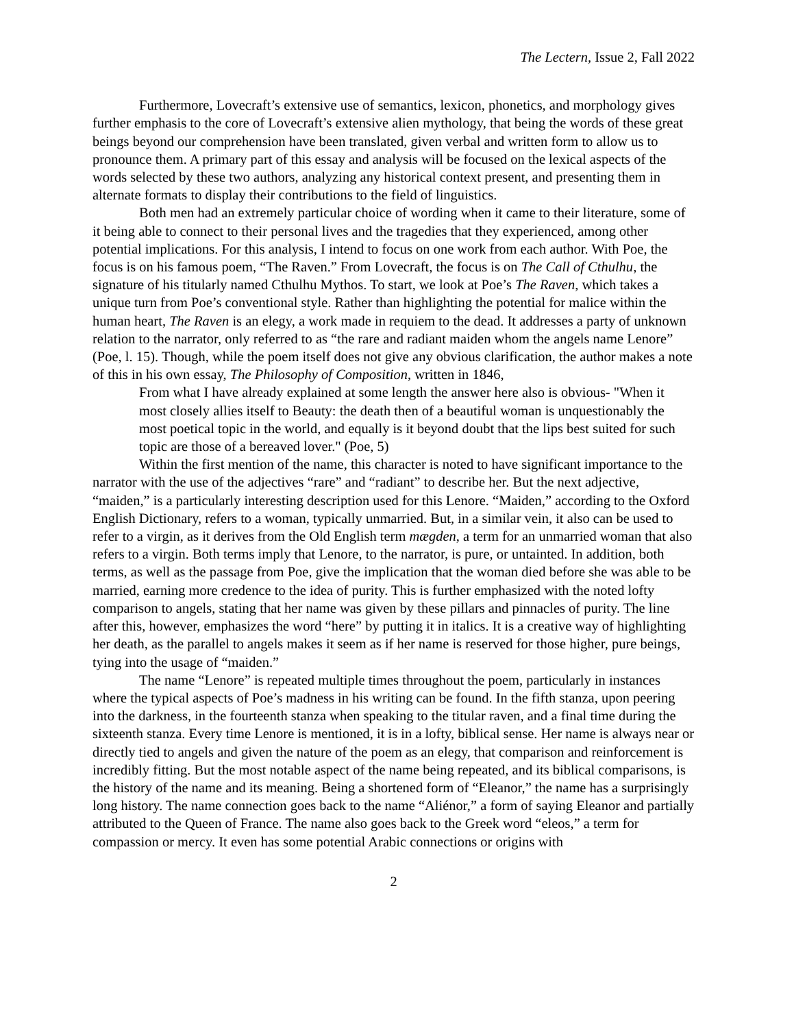The Lectern, Issue 2, Fall 2022
Furthermore, Lovecraft’s extensive use of semantics, lexicon, phonetics, and morphology gives further emphasis to the core of Lovecraft’s extensive alien mythology, that being the words of these great beings beyond our comprehension have been translated, given verbal and written form to allow us to pronounce them. A primary part of this essay and analysis will be focused on the lexical aspects of the words selected by these two authors, analyzing any historical context present, and presenting them in alternate formats to display their contributions to the field of linguistics.
Both men had an extremely particular choice of wording when it came to their literature, some of it being able to connect to their personal lives and the tragedies that they experienced, among other potential implications. For this analysis, I intend to focus on one work from each author. With Poe, the focus is on his famous poem, “The Raven.” From Lovecraft, the focus is on The Call of Cthulhu, the signature of his titularly named Cthulhu Mythos. To start, we look at Poe’s The Raven, which takes a unique turn from Poe’s conventional style. Rather than highlighting the potential for malice within the human heart, The Raven is an elegy, a work made in requiem to the dead. It addresses a party of unknown relation to the narrator, only referred to as “the rare and radiant maiden whom the angels name Lenore” (Poe, l. 15). Though, while the poem itself does not give any obvious clarification, the author makes a note of this in his own essay, The Philosophy of Composition, written in 1846,
From what I have already explained at some length the answer here also is obvious- "When it most closely allies itself to Beauty: the death then of a beautiful woman is unquestionably the most poetical topic in the world, and equally is it beyond doubt that the lips best suited for such topic are those of a bereaved lover." (Poe, 5)
Within the first mention of the name, this character is noted to have significant importance to the narrator with the use of the adjectives “rare” and “radiant” to describe her. But the next adjective, “maiden,” is a particularly interesting description used for this Lenore. “Maiden,” according to the Oxford English Dictionary, refers to a woman, typically unmarried. But, in a similar vein, it also can be used to refer to a virgin, as it derives from the Old English term mægden, a term for an unmarried woman that also refers to a virgin. Both terms imply that Lenore, to the narrator, is pure, or untainted. In addition, both terms, as well as the passage from Poe, give the implication that the woman died before she was able to be married, earning more credence to the idea of purity. This is further emphasized with the noted lofty comparison to angels, stating that her name was given by these pillars and pinnacles of purity. The line after this, however, emphasizes the word “here” by putting it in italics. It is a creative way of highlighting her death, as the parallel to angels makes it seem as if her name is reserved for those higher, pure beings, tying into the usage of “maiden.”
The name “Lenore” is repeated multiple times throughout the poem, particularly in instances where the typical aspects of Poe’s madness in his writing can be found. In the fifth stanza, upon peering into the darkness, in the fourteenth stanza when speaking to the titular raven, and a final time during the sixteenth stanza. Every time Lenore is mentioned, it is in a lofty, biblical sense. Her name is always near or directly tied to angels and given the nature of the poem as an elegy, that comparison and reinforcement is incredibly fitting. But the most notable aspect of the name being repeated, and its biblical comparisons, is the history of the name and its meaning. Being a shortened form of “Eleanor,” the name has a surprisingly long history. The name connection goes back to the name “Aliénor,” a form of saying Eleanor and partially attributed to the Queen of France. The name also goes back to the Greek word “eleos,” a term for compassion or mercy. It even has some potential Arabic connections or origins with
2